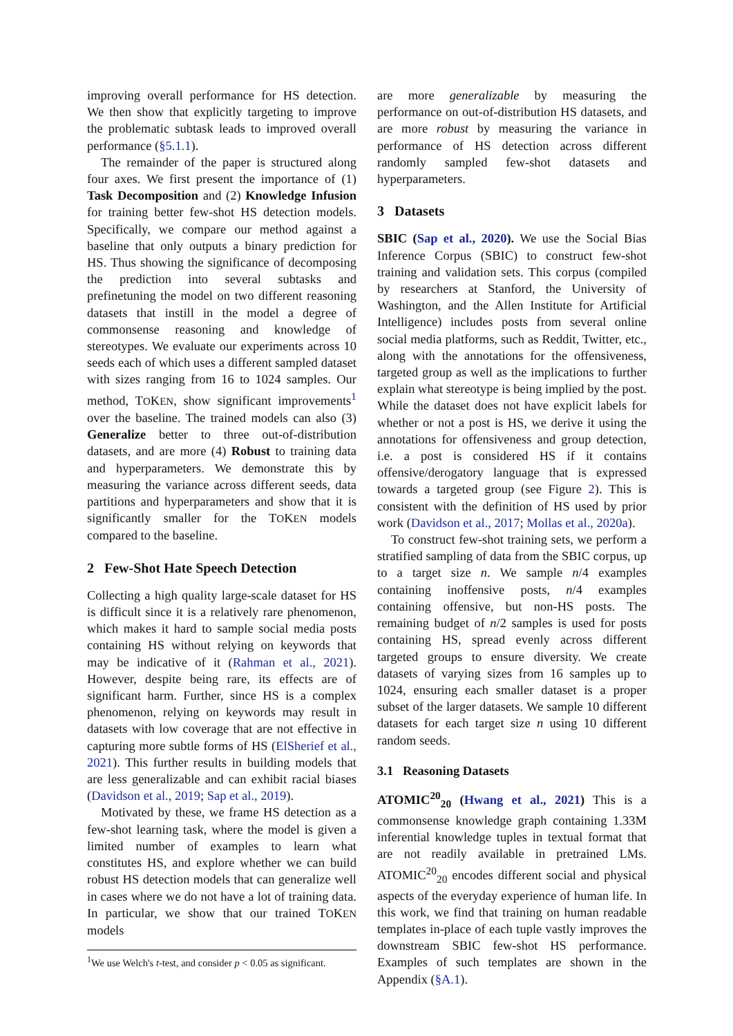improving overall performance for HS detection. We then show that explicitly targeting to improve the problematic subtask leads to improved overall performance (§5.1.1).
The remainder of the paper is structured along four axes. We first present the importance of (1) Task Decomposition and (2) Knowledge Infusion for training better few-shot HS detection models. Specifically, we compare our method against a baseline that only outputs a binary prediction for HS. Thus showing the significance of decomposing the prediction into several subtasks and prefinetuning the model on two different reasoning datasets that instill in the model a degree of commonsense reasoning and knowledge of stereotypes. We evaluate our experiments across 10 seeds each of which uses a different sampled dataset with sizes ranging from 16 to 1024 samples. Our method, TOKEN, show significant improvements<sup>1</sup> over the baseline. The trained models can also (3) Generalize better to three out-of-distribution datasets, and are more (4) Robust to training data and hyperparameters. We demonstrate this by measuring the variance across different seeds, data partitions and hyperparameters and show that it is significantly smaller for the TOKEN models compared to the baseline.
2 Few-Shot Hate Speech Detection
Collecting a high quality large-scale dataset for HS is difficult since it is a relatively rare phenomenon, which makes it hard to sample social media posts containing HS without relying on keywords that may be indicative of it (Rahman et al., 2021). However, despite being rare, its effects are of significant harm. Further, since HS is a complex phenomenon, relying on keywords may result in datasets with low coverage that are not effective in capturing more subtle forms of HS (ElSherief et al., 2021). This further results in building models that are less generalizable and can exhibit racial biases (Davidson et al., 2019; Sap et al., 2019).
Motivated by these, we frame HS detection as a few-shot learning task, where the model is given a limited number of examples to learn what constitutes HS, and explore whether we can build robust HS detection models that can generalize well in cases where we do not have a lot of training data. In particular, we show that our trained TOKEN models
<sup>1</sup> We use Welch's t-test, and consider p < 0.05 as significant.
are more generalizable by measuring the performance on out-of-distribution HS datasets, and are more robust by measuring the variance in performance of HS detection across different randomly sampled few-shot datasets and hyperparameters.
3 Datasets
SBIC (Sap et al., 2020). We use the Social Bias Inference Corpus (SBIC) to construct few-shot training and validation sets. This corpus (compiled by researchers at Stanford, the University of Washington, and the Allen Institute for Artificial Intelligence) includes posts from several online social media platforms, such as Reddit, Twitter, etc., along with the annotations for the offensiveness, targeted group as well as the implications to further explain what stereotype is being implied by the post. While the dataset does not have explicit labels for whether or not a post is HS, we derive it using the annotations for offensiveness and group detection, i.e. a post is considered HS if it contains offensive/derogatory language that is expressed towards a targeted group (see Figure 2). This is consistent with the definition of HS used by prior work (Davidson et al., 2017; Mollas et al., 2020a).
To construct few-shot training sets, we perform a stratified sampling of data from the SBIC corpus, up to a target size n. We sample n/4 examples containing inoffensive posts, n/4 examples containing offensive, but non-HS posts. The remaining budget of n/2 samples is used for posts containing HS, spread evenly across different targeted groups to ensure diversity. We create datasets of varying sizes from 16 samples up to 1024, ensuring each smaller dataset is a proper subset of the larger datasets. We sample 10 different datasets for each target size n using 10 different random seeds.
3.1 Reasoning Datasets
ATOMIC<sup>20</sup><sub>20</sub> (Hwang et al., 2021) This is a commonsense knowledge graph containing 1.33M inferential knowledge tuples in textual format that are not readily available in pretrained LMs. ATOMIC<sup>20</sup><sub>20</sub> encodes different social and physical aspects of the everyday experience of human life. In this work, we find that training on human readable templates in-place of each tuple vastly improves the downstream SBIC few-shot HS performance. Examples of such templates are shown in the Appendix (§A.1).